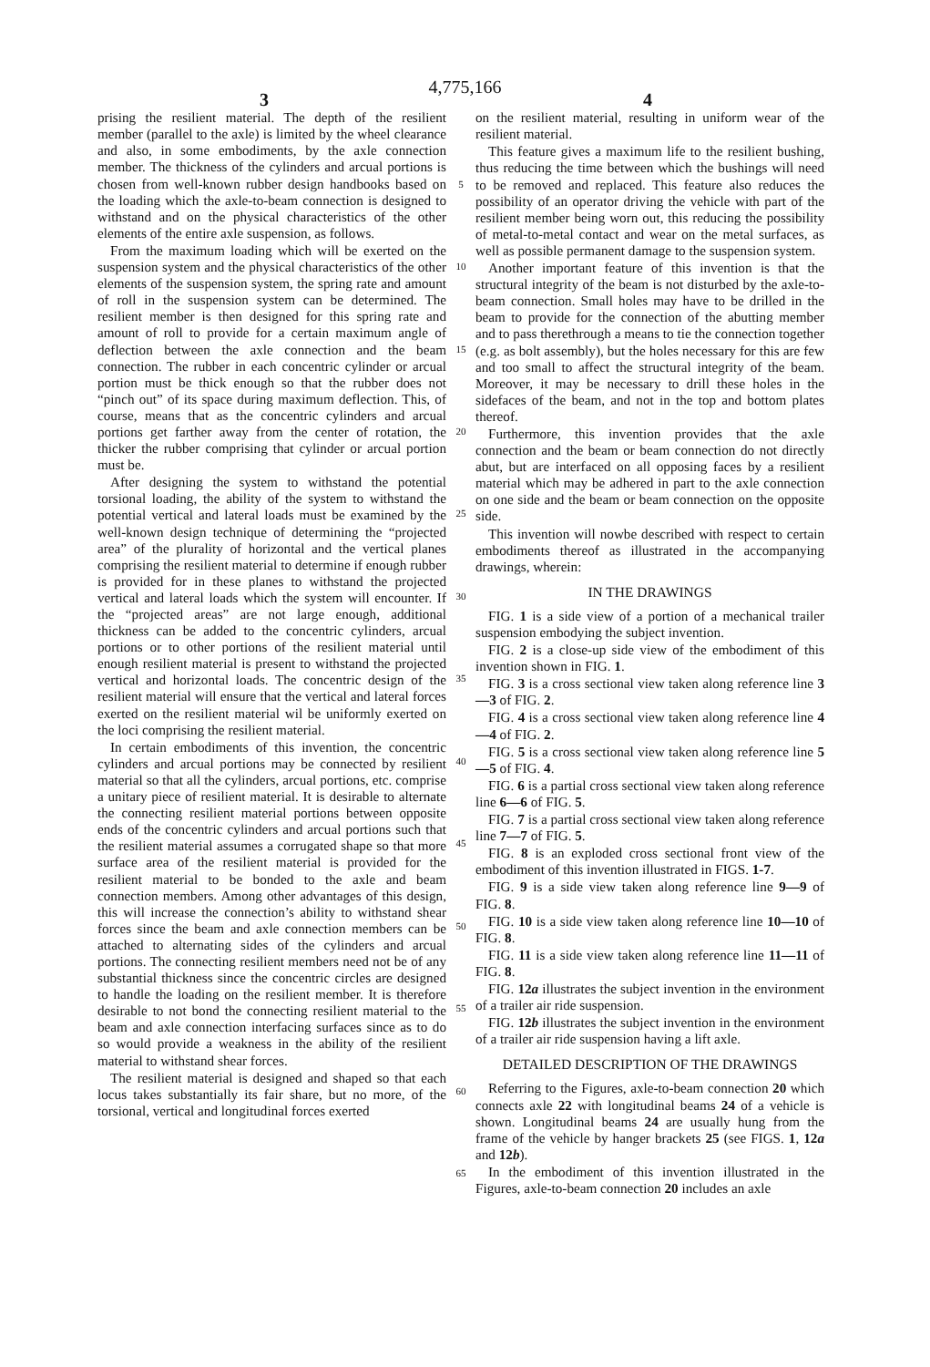4,775,166
3 4
prising the resilient material. The depth of the resilient member (parallel to the axle) is limited by the wheel clearance and also, in some embodiments, by the axle connection member. The thickness of the cylinders and arcual portions is chosen from well-known rubber design handbooks based on the loading which the axle-to-beam connection is designed to withstand and on the physical characteristics of the other elements of the entire axle suspension, as follows.
From the maximum loading which will be exerted on the suspension system and the physical characteristics of the other elements of the suspension system, the spring rate and amount of roll in the suspension system can be determined. The resilient member is then designed for this spring rate and amount of roll to provide for a certain maximum angle of deflection between the axle connection and the beam connection. The rubber in each concentric cylinder or arcual portion must be thick enough so that the rubber does not “pinch out” of its space during maximum deflection. This, of course, means that as the concentric cylinders and arcual portions get farther away from the center of rotation, the thicker the rubber comprising that cylinder or arcual portion must be.
After designing the system to withstand the potential torsional loading, the ability of the system to withstand the potential vertical and lateral loads must be examined by the well-known design technique of determining the “projected area” of the plurality of horizontal and the vertical planes comprising the resilient material to determine if enough rubber is provided for in these planes to withstand the projected vertical and lateral loads which the system will encounter. If the “projected areas” are not large enough, additional thickness can be added to the concentric cylinders, arcual portions or to other portions of the resilient material until enough resilient material is present to withstand the projected vertical and horizontal loads. The concentric design of the resilient material will ensure that the vertical and lateral forces exerted on the resilient material wil be uniformly exerted on the loci comprising the resilient material.
In certain embodiments of this invention, the concentric cylinders and arcual portions may be connected by resilient material so that all the cylinders, arcual portions, etc. comprise a unitary piece of resilient material. It is desirable to alternate the connecting resilient material portions between opposite ends of the concentric cylinders and arcual portions such that the resilient material assumes a corrugated shape so that more surface area of the resilient material is provided for the resilient material to be bonded to the axle and beam connection members. Among other advantages of this design, this will increase the connection’s ability to withstand shear forces since the beam and axle connection members can be attached to alternating sides of the cylinders and arcual portions. The connecting resilient members need not be of any substantial thickness since the concentric circles are designed to handle the loading on the resilient member. It is therefore desirable to not bond the connecting resilient material to the beam and axle connection interfacing surfaces since as to do so would provide a weakness in the ability of the resilient material to withstand shear forces.
The resilient material is designed and shaped so that each locus takes substantially its fair share, but no more, of the torsional, vertical and longitudinal forces exerted
5
10
15
20
25
30
35
40
45
50
55
60
65
on the resilient material, resulting in uniform wear of the resilient material.
This feature gives a maximum life to the resilient bushing, thus reducing the time between which the bushings will need to be removed and replaced. This feature also reduces the possibility of an operator driving the vehicle with part of the resilient member being worn out, this reducing the possibility of metal-to-metal contact and wear on the metal surfaces, as well as possible permanent damage to the suspension system.
Another important feature of this invention is that the structural integrity of the beam is not disturbed by the axle-to-beam connection. Small holes may have to be drilled in the beam to provide for the connection of the abutting member and to pass therethrough a means to tie the connection together (e.g. as bolt assembly), but the holes necessary for this are few and too small to affect the structural integrity of the beam. Moreover, it may be necessary to drill these holes in the sidefaces of the beam, and not in the top and bottom plates thereof.
Furthermore, this invention provides that the axle connection and the beam or beam connection do not directly abut, but are interfaced on all opposing faces by a resilient material which may be adhered in part to the axle connection on one side and the beam or beam connection on the opposite side.
This invention will nowbe described with respect to certain embodiments thereof as illustrated in the accompanying drawings, wherein:
IN THE DRAWINGS
FIG. 1 is a side view of a portion of a mechanical trailer suspension embodying the subject invention.
FIG. 2 is a close-up side view of the embodiment of this invention shown in FIG. 1.
FIG. 3 is a cross sectional view taken along reference line 3—3 of FIG. 2.
FIG. 4 is a cross sectional view taken along reference line 4—4 of FIG. 2.
FIG. 5 is a cross sectional view taken along reference line 5—5 of FIG. 4.
FIG. 6 is a partial cross sectional view taken along reference line 6—6 of FIG. 5.
FIG. 7 is a partial cross sectional view taken along reference line 7—7 of FIG. 5.
FIG. 8 is an exploded cross sectional front view of the embodiment of this invention illustrated in FIGS. 1-7.
FIG. 9 is a side view taken along reference line 9—9 of FIG. 8.
FIG. 10 is a side view taken along reference line 10—10 of FIG. 8.
FIG. 11 is a side view taken along reference line 11—11 of FIG. 8.
FIG. 12a illustrates the subject invention in the environment of a trailer air ride suspension.
FIG. 12b illustrates the subject invention in the environment of a trailer air ride suspension having a lift axle.
DETAILED DESCRIPTION OF THE DRAWINGS
Referring to the Figures, axle-to-beam connection 20 which connects axle 22 with longitudinal beams 24 of a vehicle is shown. Longitudinal beams 24 are usually hung from the frame of the vehicle by hanger brackets 25 (see FIGS. 1, 12a and 12b).
In the embodiment of this invention illustrated in the Figures, axle-to-beam connection 20 includes an axle